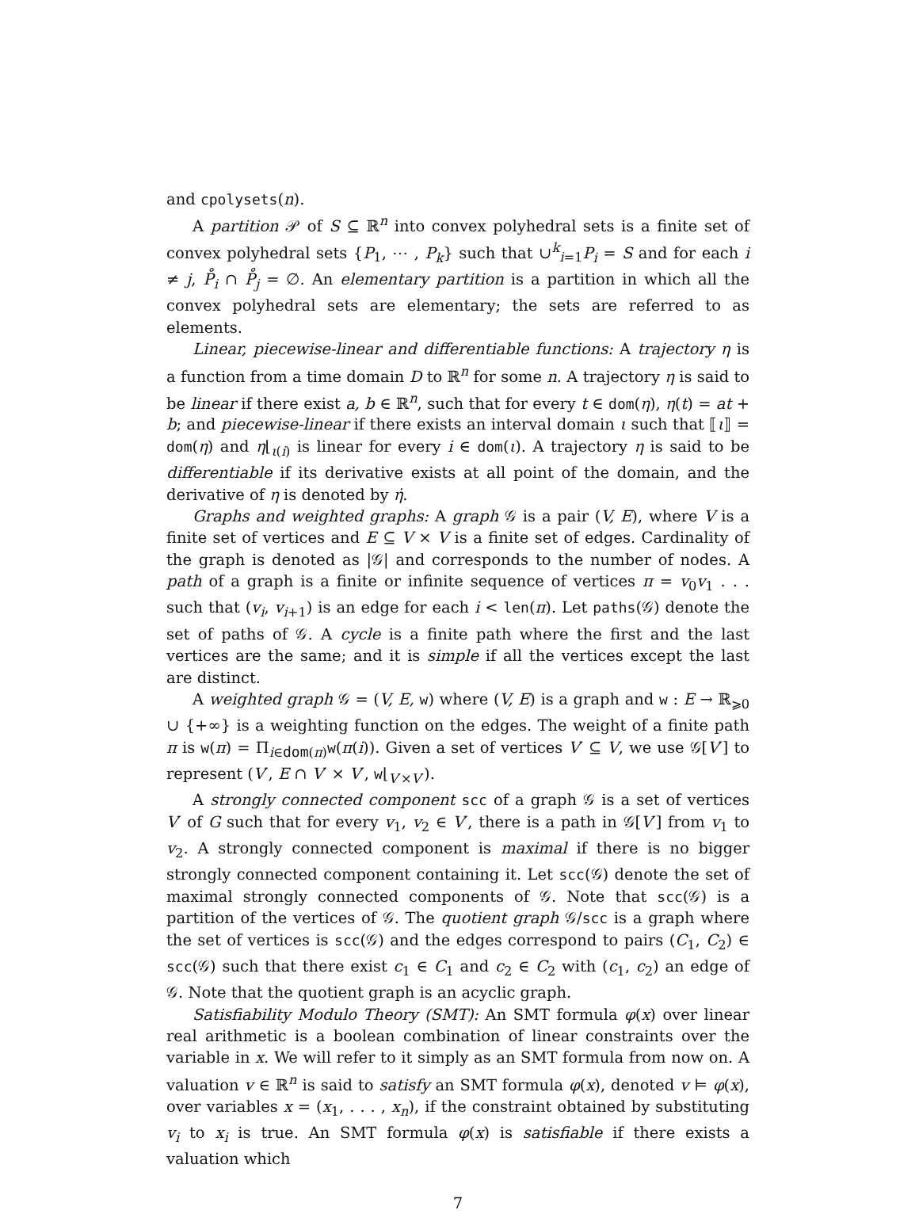and cpolysets(n).
A partition 𝒫 of S ⊆ ℝ<sup>n</sup> into convex polyhedral sets is a finite set of convex polyhedral sets {P<sub>1</sub>, ⋯ , P<sub>k</sub>} such that ∪<sup>k</sup><sub>i=1</sub>P<sub>i</sub> = S and for each i ≠ j, P̊<sub>i</sub> ∩ P̊<sub>j</sub> = ∅. An elementary partition is a partition in which all the convex polyhedral sets are elementary; the sets are referred to as elements.
Linear, piecewise-linear and differentiable functions: A trajectory η is a function from a time domain D to ℝ<sup>n</sup> for some n. A trajectory η is said to be linear if there exist a, b ∈ ℝ<sup>n</sup>, such that for every t ∈ dom(η), η(t) = at + b; and piecewise-linear if there exists an interval domain ι such that ⟦ι⟧ = dom(η) and η⌊<sub>ι(i)</sub> is linear for every i ∈ dom(ι). A trajectory η is said to be differentiable if its derivative exists at all point of the domain, and the derivative of η is denoted by η̇.
Graphs and weighted graphs: A graph 𝒢 is a pair (V, E), where V is a finite set of vertices and E ⊆ V × V is a finite set of edges. Cardinality of the graph is denoted as |𝒢| and corresponds to the number of nodes. A path of a graph is a finite or infinite sequence of vertices π = v<sub>0</sub>v<sub>1</sub> . . . such that (v<sub>i</sub>, v<sub>i+1</sub>) is an edge for each i < len(π). Let paths(𝒢) denote the set of paths of 𝒢. A cycle is a finite path where the first and the last vertices are the same; and it is simple if all the vertices except the last are distinct.
A weighted graph 𝒢 = (V, E, w) where (V, E) is a graph and w : E → ℝ<sub>⩾0</sub> ∪ {+∞} is a weighting function on the edges. The weight of a finite path π is w(π) = Π<sub>i∈dom(π)</sub>w(π(i)). Given a set of vertices V′ ⊆ V, we use 𝒢[V′] to represent (V′, E ∩ V′ × V′, w⌊<sub>V′×V′</sub>).
A strongly connected component scc of a graph 𝒢 is a set of vertices V′ of G such that for every v<sub>1</sub>, v<sub>2</sub> ∈ V′, there is a path in 𝒢[V′] from v<sub>1</sub> to v<sub>2</sub>. A strongly connected component is maximal if there is no bigger strongly connected component containing it. Let scc(𝒢) denote the set of maximal strongly connected components of 𝒢. Note that scc(𝒢) is a partition of the vertices of 𝒢. The quotient graph 𝒢/scc is a graph where the set of vertices is scc(𝒢) and the edges correspond to pairs (C<sub>1</sub>, C<sub>2</sub>) ∈ scc(𝒢) such that there exist c<sub>1</sub> ∈ C<sub>1</sub> and c<sub>2</sub> ∈ C<sub>2</sub> with (c<sub>1</sub>, c<sub>2</sub>) an edge of 𝒢. Note that the quotient graph is an acyclic graph.
Satisfiability Modulo Theory (SMT): An SMT formula φ(x) over linear real arithmetic is a boolean combination of linear constraints over the variable in x. We will refer to it simply as an SMT formula from now on. A valuation v ∈ ℝ<sup>n</sup> is said to satisfy an SMT formula φ(x), denoted v ⊨ φ(x), over variables x = (x<sub>1</sub>, . . . , x<sub>n</sub>), if the constraint obtained by substituting v<sub>i</sub> to x<sub>i</sub> is true. An SMT formula φ(x) is satisfiable if there exists a valuation which
7